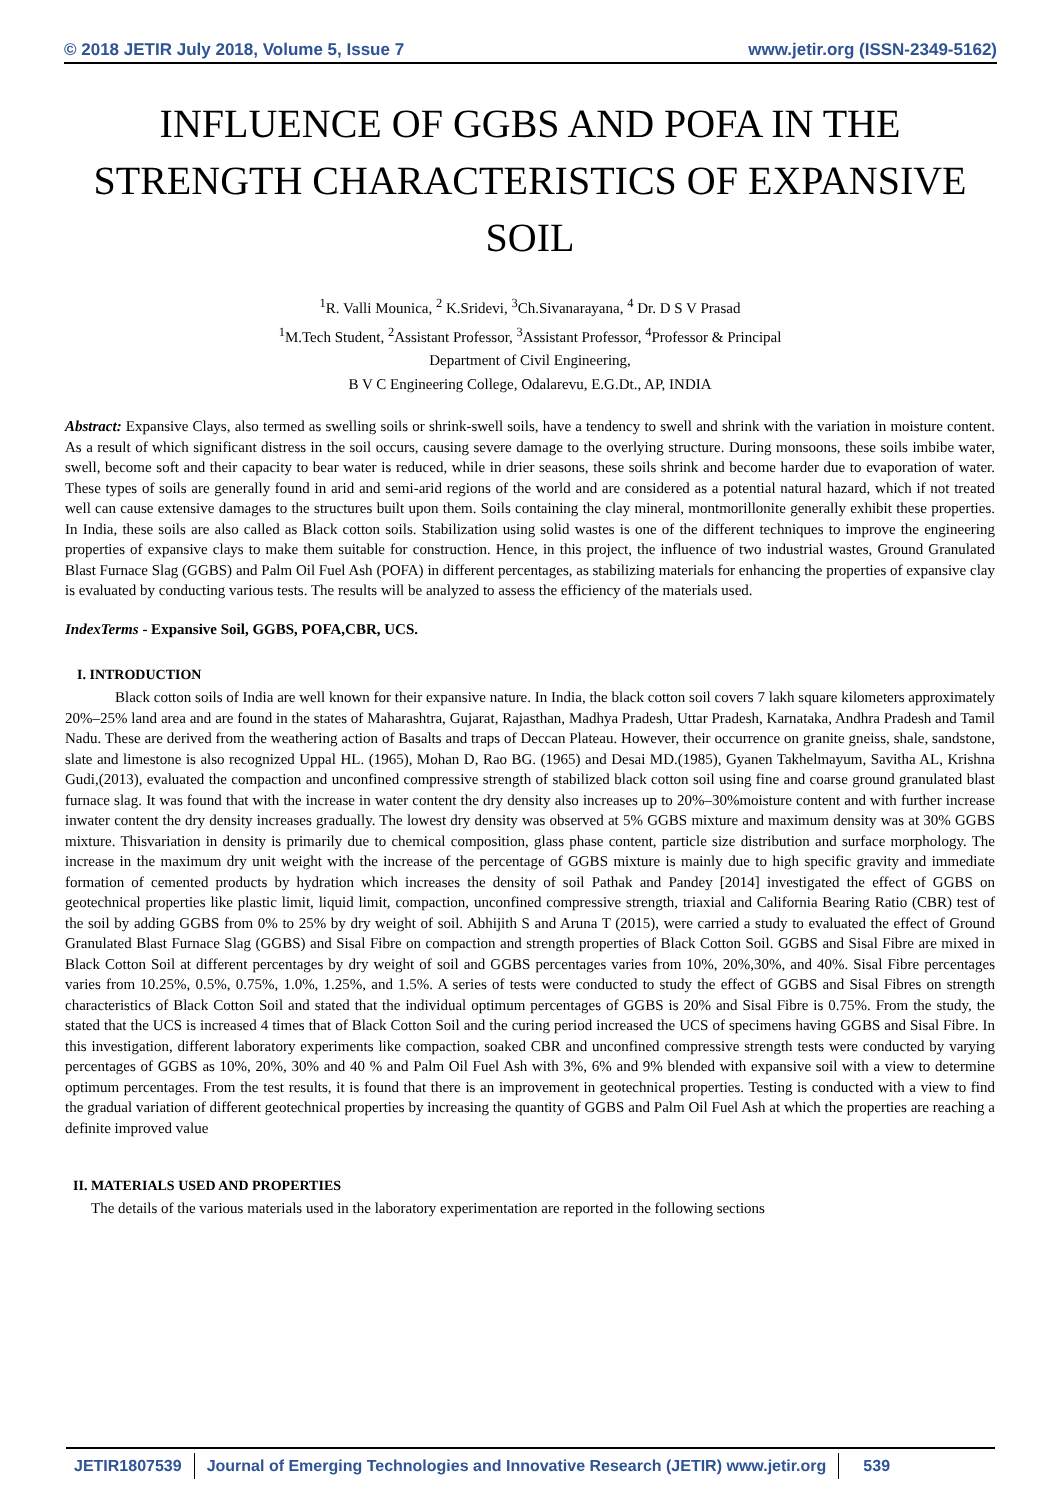© 2018 JETIR July 2018, Volume 5, Issue 7 www.jetir.org (ISSN-2349-5162)
INFLUENCE OF GGBS AND POFA IN THE STRENGTH CHARACTERISTICS OF EXPANSIVE SOIL
<sup>1</sup> R. Valli Mounica, <sup>2</sup> K.Sridevi, <sup>3</sup>Ch.Sivanarayana, <sup>4</sup> Dr. D S V Prasad
<sup>1</sup> M.Tech Student, <sup>2</sup>Assistant Professor, <sup>3</sup>Assistant Professor, <sup>4</sup>Professor & Principal
Department of Civil Engineering,
B V C Engineering College, Odalarevu, E.G.Dt., AP, INDIA
Abstract: Expansive Clays, also termed as swelling soils or shrink-swell soils, have a tendency to swell and shrink with the variation in moisture content. As a result of which significant distress in the soil occurs, causing severe damage to the overlying structure. During monsoons, these soils imbibe water, swell, become soft and their capacity to bear water is reduced, while in drier seasons, these soils shrink and become harder due to evaporation of water. These types of soils are generally found in arid and semi-arid regions of the world and are considered as a potential natural hazard, which if not treated well can cause extensive damages to the structures built upon them. Soils containing the clay mineral, montmorillonite generally exhibit these properties. In India, these soils are also called as Black cotton soils. Stabilization using solid wastes is one of the different techniques to improve the engineering properties of expansive clays to make them suitable for construction. Hence, in this project, the influence of two industrial wastes, Ground Granulated Blast Furnace Slag (GGBS) and Palm Oil Fuel Ash (POFA) in different percentages, as stabilizing materials for enhancing the properties of expansive clay is evaluated by conducting various tests. The results will be analyzed to assess the efficiency of the materials used.
IndexTerms - Expansive Soil, GGBS, POFA,CBR, UCS.
I. INTRODUCTION
Black cotton soils of India are well known for their expansive nature. In India, the black cotton soil covers 7 lakh square kilometers approximately 20%–25% land area and are found in the states of Maharashtra, Gujarat, Rajasthan, Madhya Pradesh, Uttar Pradesh, Karnataka, Andhra Pradesh and Tamil Nadu. These are derived from the weathering action of Basalts and traps of Deccan Plateau. However, their occurrence on granite gneiss, shale, sandstone, slate and limestone is also recognized Uppal HL. (1965), Mohan D, Rao BG. (1965) and Desai MD.(1985), Gyanen Takhelmayum, Savitha AL, Krishna Gudi,(2013), evaluated the compaction and unconfined compressive strength of stabilized black cotton soil using fine and coarse ground granulated blast furnace slag. It was found that with the increase in water content the dry density also increases up to 20%–30%moisture content and with further increase inwater content the dry density increases gradually. The lowest dry density was observed at 5% GGBS mixture and maximum density was at 30% GGBS mixture. Thisvariation in density is primarily due to chemical composition, glass phase content, particle size distribution and surface morphology. The increase in the maximum dry unit weight with the increase of the percentage of GGBS mixture is mainly due to high specific gravity and immediate formation of cemented products by hydration which increases the density of soil Pathak and Pandey [2014] investigated the effect of GGBS on geotechnical properties like plastic limit, liquid limit, compaction, unconfined compressive strength, triaxial and California Bearing Ratio (CBR) test of the soil by adding GGBS from 0% to 25% by dry weight of soil. Abhijith S and Aruna T (2015), were carried a study to evaluated the effect of Ground Granulated Blast Furnace Slag (GGBS) and Sisal Fibre on compaction and strength properties of Black Cotton Soil. GGBS and Sisal Fibre are mixed in Black Cotton Soil at different percentages by dry weight of soil and GGBS percentages varies from 10%, 20%,30%, and 40%. Sisal Fibre percentages varies from 10.25%, 0.5%, 0.75%, 1.0%, 1.25%, and 1.5%. A series of tests were conducted to study the effect of GGBS and Sisal Fibres on strength characteristics of Black Cotton Soil and stated that the individual optimum percentages of GGBS is 20% and Sisal Fibre is 0.75%. From the study, the stated that the UCS is increased 4 times that of Black Cotton Soil and the curing period increased the UCS of specimens having GGBS and Sisal Fibre. In this investigation, different laboratory experiments like compaction, soaked CBR and unconfined compressive strength tests were conducted by varying percentages of GGBS as 10%, 20%, 30% and 40 % and Palm Oil Fuel Ash with 3%, 6% and 9% blended with expansive soil with a view to determine optimum percentages. From the test results, it is found that there is an improvement in geotechnical properties. Testing is conducted with a view to find the gradual variation of different geotechnical properties by increasing the quantity of GGBS and Palm Oil Fuel Ash at which the properties are reaching a definite improved value
II. MATERIALS USED AND PROPERTIES
The details of the various materials used in the laboratory experimentation are reported in the following sections
JETIR1807539 Journal of Emerging Technologies and Innovative Research (JETIR) www.jetir.org
539